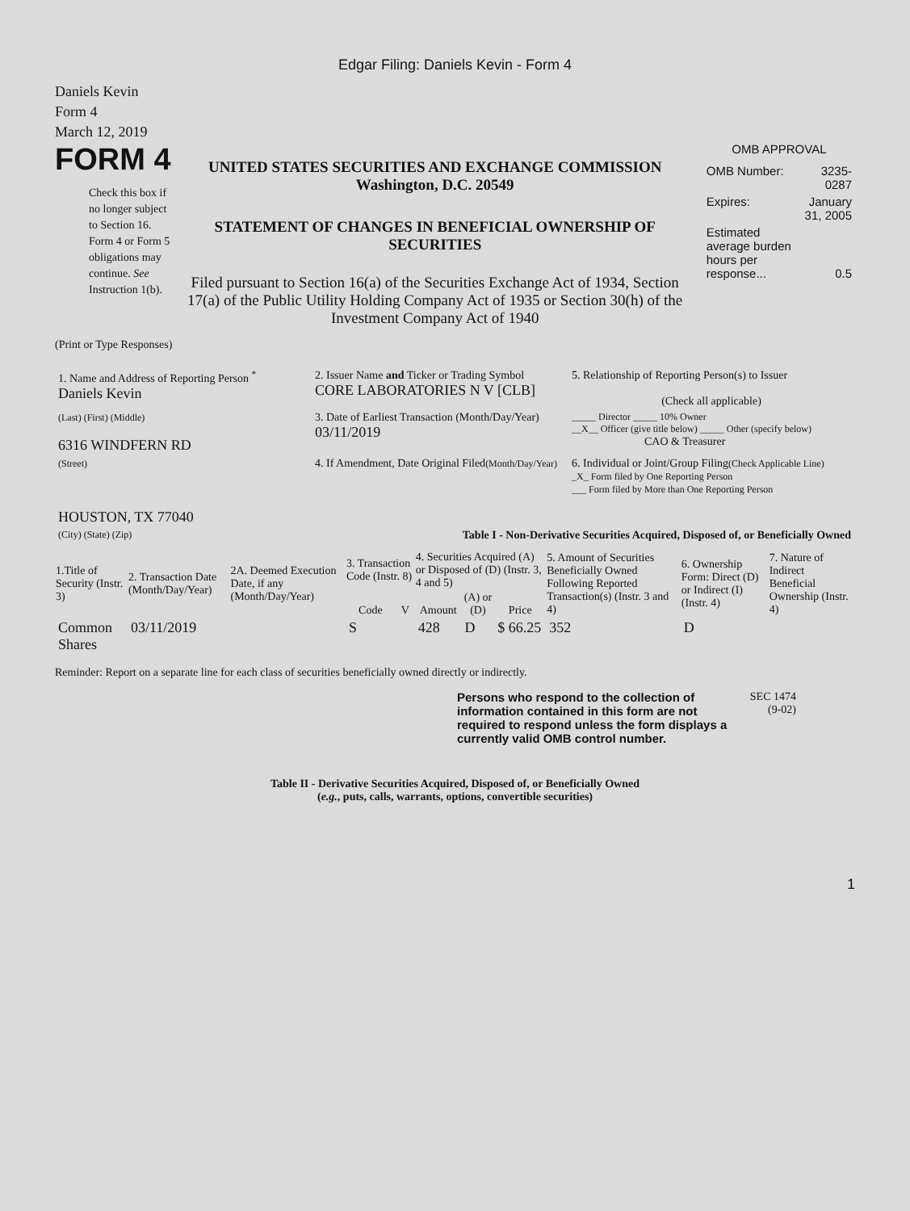Edgar Filing: Daniels Kevin - Form 4
Daniels Kevin
Form 4
March 12, 2019
FORM 4
Check this box if no longer subject to Section 16. Form 4 or Form 5 obligations may continue. See Instruction 1(b).
UNITED STATES SECURITIES AND EXCHANGE COMMISSION
Washington, D.C. 20549
STATEMENT OF CHANGES IN BENEFICIAL OWNERSHIP OF SECURITIES
Filed pursuant to Section 16(a) of the Securities Exchange Act of 1934, Section 17(a) of the Public Utility Holding Company Act of 1935 or Section 30(h) of the Investment Company Act of 1940
OMB APPROVAL
| OMB Number: | 3235-0287 |
| Expires: | January 31, 2005 |
| Estimated average burden hours per response... | 0.5 |
(Print or Type Responses)
| 1. Name and Address of Reporting Person <sup>*</sup> Daniels Kevin | 2. Issuer Name and Ticker or Trading Symbol CORE LABORATORIES N V [CLB] | 5. Relationship of Reporting Person(s) to Issuer (Check all applicable) |
| (Last) (First) (Middle) 6316 WINDFERN RD | 3. Date of Earliest Transaction (Month/Day/Year) 03/11/2019 | _____ Director _____ 10% Owner __X__ Officer (give title below) _____ Other (specify below) CAO & Treasurer |
| (Street) HOUSTON, TX 77040 | 4. If Amendment, Date Original Filed (Month/Day/Year) | 6. Individual or Joint/Group Filing (Check Applicable Line) _X_ Form filed by One Reporting Person ___ Form filed by More than One Reporting Person |
| (City) (State) (Zip) | Table I - Non-Derivative Securities Acquired, Disposed of, or Beneficially Owned | |
| 1.Title of Security (Instr. 3) | 2. Transaction Date (Month/Day/Year) | 2A. Deemed Execution Date, if any (Month/Day/Year) | 3. Transaction Code (Instr. 8) | | 4. Securities Acquired (A) or Disposed of (D) (Instr. 3, 4 and 5) | | | 5. Amount of Securities Beneficially Owned Following Reported Transaction(s) (Instr. 3 and 4) | 6. Ownership Form: Direct (D) or Indirect (I) (Instr. 4) | 7. Nature of Indirect Beneficial Ownership (Instr. 4) |
| --- | --- | --- | --- | --- | --- | --- | --- | --- | --- | --- |
| | | | Code | V | Amount | (A) or (D) | Price | | | |
| Common Shares | 03/11/2019 | | S | | 428 | D | $ 66.25 | 352 | D | |
Reminder: Report on a separate line for each class of securities beneficially owned directly or indirectly.
Persons who respond to the collection of information contained in this form are not required to respond unless the form displays a currently valid OMB control number.
SEC 1474
(9-02)
Table II - Derivative Securities Acquired, Disposed of, or Beneficially Owned
(e.g., puts, calls, warrants, options, convertible securities)
1